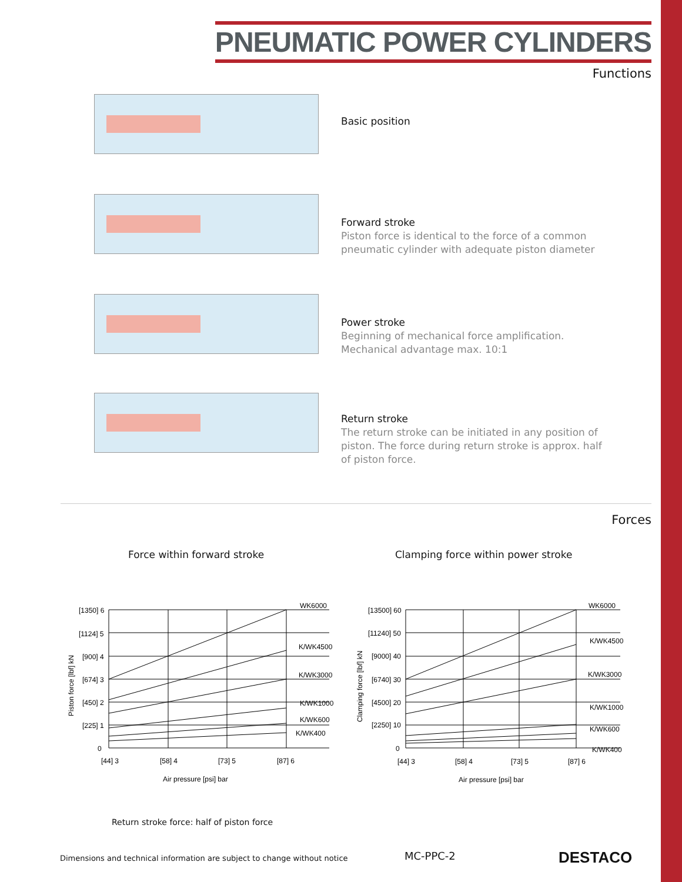PNEUMATIC POWER CYLINDERS
Functions
Basic position
Forward stroke
Piston force is identical to the force of a common
pneumatic cylinder with adequate piston diameter
Power stroke
Beginning of mechanical force amplification.
Mechanical advantage max. 10:1
Return stroke
The return stroke can be initiated in any position of
piston. The force during return stroke is approx. half
of piston force.
Forces
Force within forward stroke
Clamping force within power stroke
[1350] 6
[1124] 5
[900] 4
[674] 3
[450] 2
[225] 1
0
[44] 3
[58] 4
[73] 5
[87] 6
Air pressure [psi] bar
WK6000
K/WK4500
K/WK3000
K/WK1000
K/WK600
K/WK400
Piston force [lbf] kN
[13500] 60
[11240] 50
[9000] 40
[6740] 30
[4500] 20
[2250] 10
0
[44] 3
[58] 4
[73] 5
[87] 6
Air pressure [psi] bar
WK6000
K/WK4500
K/WK3000
K/WK1000
K/WK600
K/WK400
Clamping force [lbf] kN
Return stroke force: half of piston force
Dimensions and technical information are subject to change without notice
MC-PPC-2 DESTACO